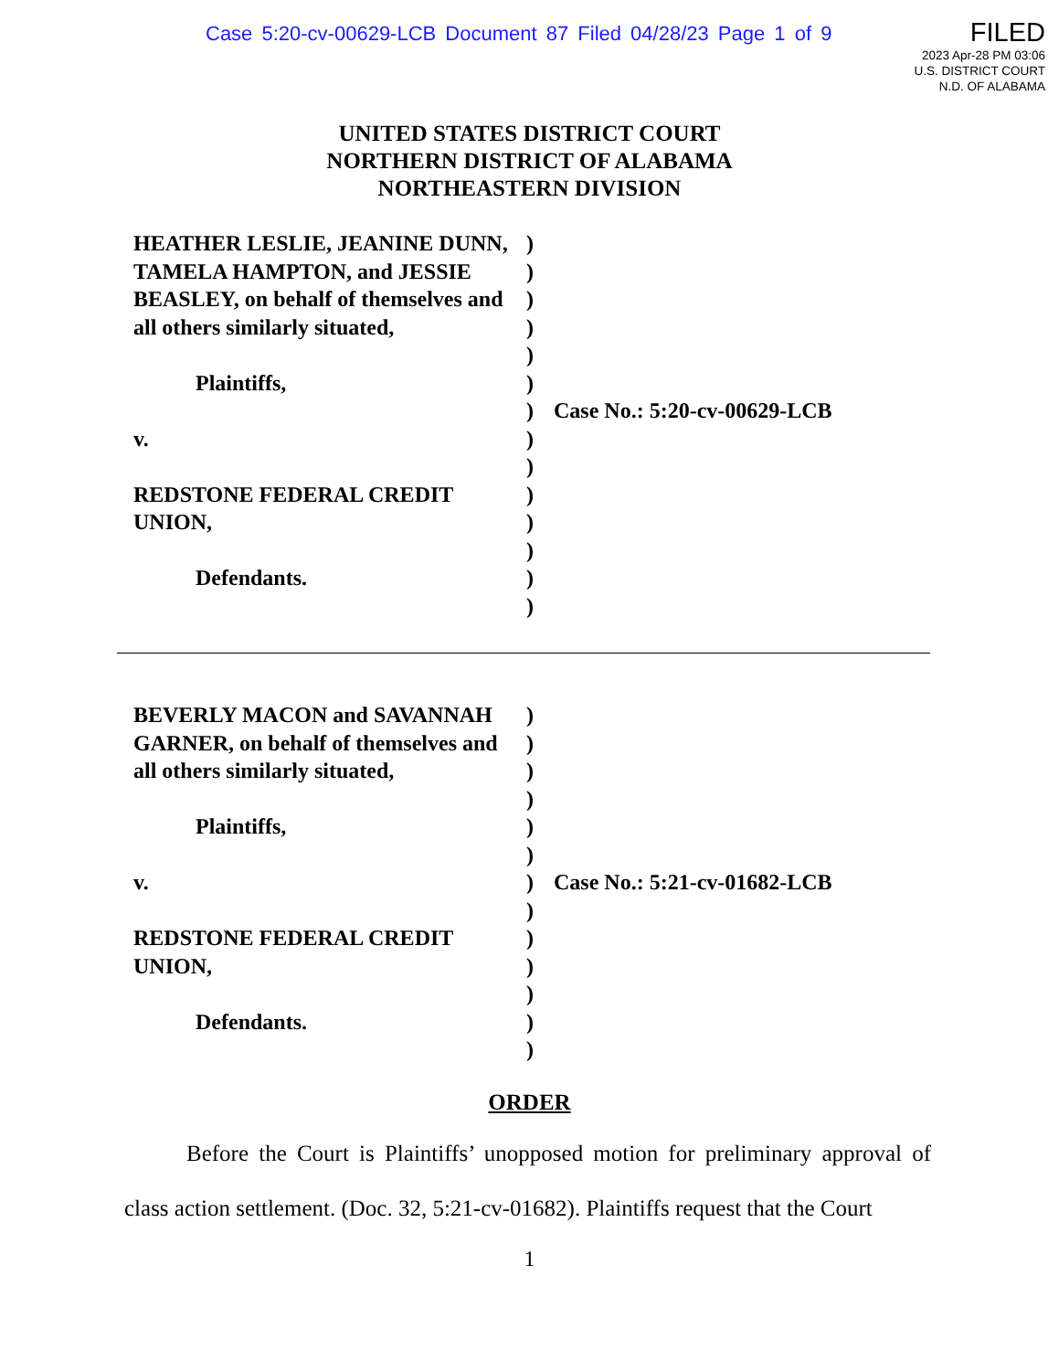Case 5:20-cv-00629-LCB Document 87 Filed 04/28/23 Page 1 of 9
FILED
2023 Apr-28 PM 03:06
U.S. DISTRICT COURT
N.D. OF ALABAMA
UNITED STATES DISTRICT COURT
NORTHERN DISTRICT OF ALABAMA
NORTHEASTERN DIVISION
HEATHER LESLIE, JEANINE DUNN, TAMELA HAMPTON, and JESSIE BEASLEY, on behalf of themselves and all others similarly situated,
Plaintiffs,
v.
REDSTONE FEDERAL CREDIT UNION,
Defendants.
)
)
)
)
)
)
)
)
)
)
)
)
)
)
Case No.: 5:20-cv-00629-LCB
BEVERLY MACON and SAVANNAH GARNER, on behalf of themselves and all others similarly situated,
Plaintiffs,
v.
REDSTONE FEDERAL CREDIT UNION,
Defendants.
)
)
)
)
)
)
)
)
)
)
)
)
)
Case No.: 5:21-cv-01682-LCB
ORDER
Before the Court is Plaintiffs’ unopposed motion for preliminary approval of class action settlement. (Doc. 32, 5:21-cv-01682). Plaintiffs request that the Court
1